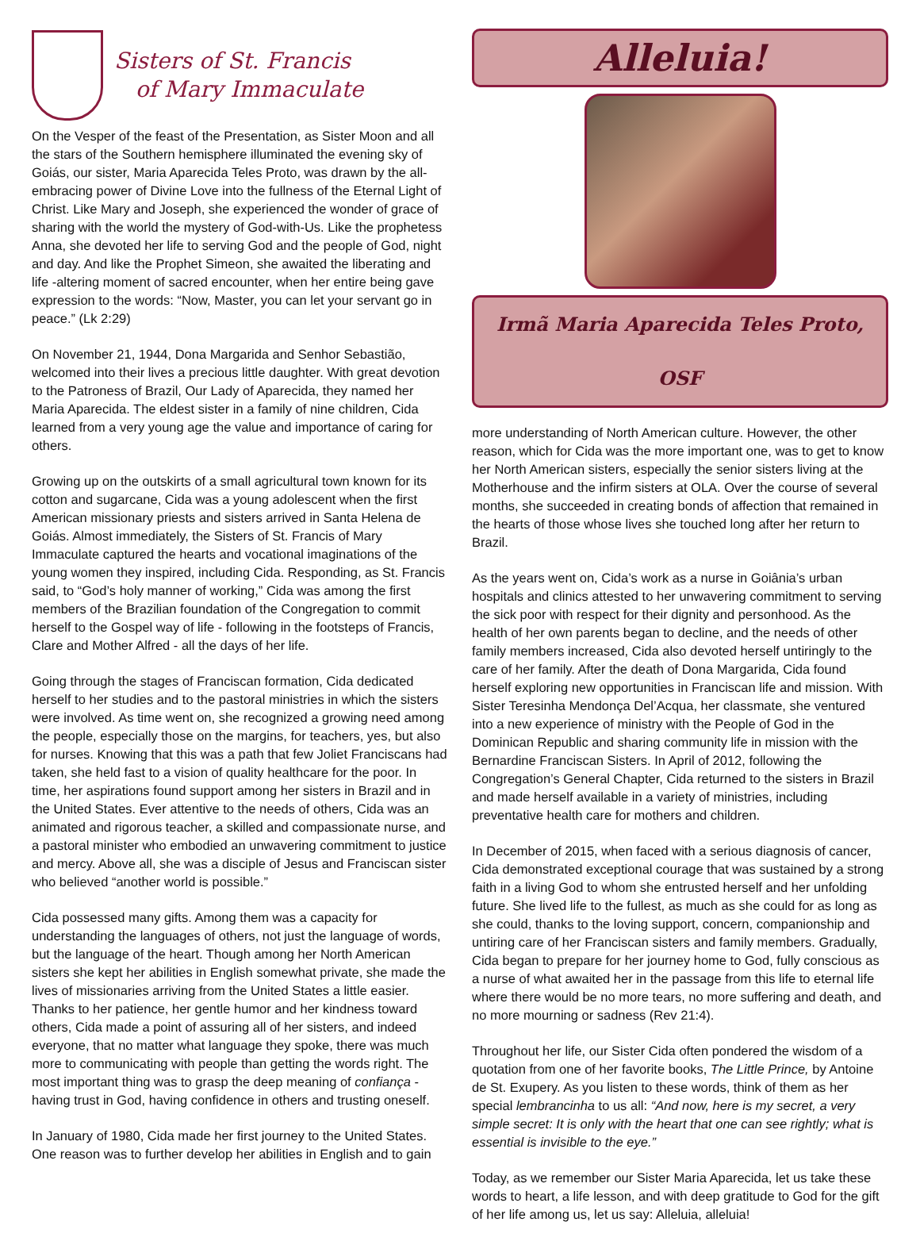Sisters of St. Francis
of Mary Immaculate
On the Vesper of the feast of the Presentation, as Sister Moon and all the stars of the Southern hemisphere illuminated the evening sky of Goiás, our sister, Maria Aparecida Teles Proto, was drawn by the all-embracing power of Divine Love into the fullness of the Eternal Light of Christ. Like Mary and Joseph, she experienced the wonder of grace of sharing with the world the mystery of God-with-Us. Like the prophetess Anna, she devoted her life to serving God and the people of God, night and day. And like the Prophet Simeon, she awaited the liberating and life -altering moment of sacred encounter, when her entire being gave expression to the words: “Now, Master, you can let your servant go in peace.” (Lk 2:29)
On November 21, 1944, Dona Margarida and Senhor Sebastião, welcomed into their lives a precious little daughter. With great devotion to the Patroness of Brazil, Our Lady of Aparecida, they named her Maria Aparecida. The eldest sister in a family of nine children, Cida learned from a very young age the value and importance of caring for others.
Growing up on the outskirts of a small agricultural town known for its cotton and sugarcane, Cida was a young adolescent when the first American missionary priests and sisters arrived in Santa Helena de Goiás. Almost immediately, the Sisters of St. Francis of Mary Immaculate captured the hearts and vocational imaginations of the young women they inspired, including Cida. Responding, as St. Francis said, to “God’s holy manner of working,” Cida was among the first members of the Brazilian foundation of the Congregation to commit herself to the Gospel way of life - following in the footsteps of Francis, Clare and Mother Alfred - all the days of her life.
Going through the stages of Franciscan formation, Cida dedicated herself to her studies and to the pastoral ministries in which the sisters were involved. As time went on, she recognized a growing need among the people, especially those on the margins, for teachers, yes, but also for nurses. Knowing that this was a path that few Joliet Franciscans had taken, she held fast to a vision of quality healthcare for the poor. In time, her aspirations found support among her sisters in Brazil and in the United States. Ever attentive to the needs of others, Cida was an animated and rigorous teacher, a skilled and compassionate nurse, and a pastoral minister who embodied an unwavering commitment to justice and mercy. Above all, she was a disciple of Jesus and Franciscan sister who believed “another world is possible.”
Cida possessed many gifts. Among them was a capacity for understanding the languages of others, not just the language of words, but the language of the heart. Though among her North American sisters she kept her abilities in English somewhat private, she made the lives of missionaries arriving from the United States a little easier. Thanks to her patience, her gentle humor and her kindness toward others, Cida made a point of assuring all of her sisters, and indeed everyone, that no matter what language they spoke, there was much more to communicating with people than getting the words right. The most important thing was to grasp the deep meaning of confiança - having trust in God, having confidence in others and trusting oneself.
In January of 1980, Cida made her first journey to the United States. One reason was to further develop her abilities in English and to gain
Alleluia!
Irmã Maria Aparecida Teles Proto, OSF
more understanding of North American culture. However, the other reason, which for Cida was the more important one, was to get to know her North American sisters, especially the senior sisters living at the Motherhouse and the infirm sisters at OLA. Over the course of several months, she succeeded in creating bonds of affection that remained in the hearts of those whose lives she touched long after her return to Brazil.
As the years went on, Cida’s work as a nurse in Goiânia’s urban hospitals and clinics attested to her unwavering commitment to serving the sick poor with respect for their dignity and personhood. As the health of her own parents began to decline, and the needs of other family members increased, Cida also devoted herself untiringly to the care of her family. After the death of Dona Margarida, Cida found herself exploring new opportunities in Franciscan life and mission. With Sister Teresinha Mendonça Del’Acqua, her classmate, she ventured into a new experience of ministry with the People of God in the Dominican Republic and sharing community life in mission with the Bernardine Franciscan Sisters. In April of 2012, following the Congregation’s General Chapter, Cida returned to the sisters in Brazil and made herself available in a variety of ministries, including preventative health care for mothers and children.
In December of 2015, when faced with a serious diagnosis of cancer, Cida demonstrated exceptional courage that was sustained by a strong faith in a living God to whom she entrusted herself and her unfolding future. She lived life to the fullest, as much as she could for as long as she could, thanks to the loving support, concern, companionship and untiring care of her Franciscan sisters and family members. Gradually, Cida began to prepare for her journey home to God, fully conscious as a nurse of what awaited her in the passage from this life to eternal life where there would be no more tears, no more suffering and death, and no more mourning or sadness (Rev 21:4).
Throughout her life, our Sister Cida often pondered the wisdom of a quotation from one of her favorite books, The Little Prince, by Antoine de St. Exupery. As you listen to these words, think of them as her special lembrancinha to us all: “And now, here is my secret, a very simple secret: It is only with the heart that one can see rightly; what is essential is invisible to the eye.”
Today, as we remember our Sister Maria Aparecida, let us take these words to heart, a life lesson, and with deep gratitude to God for the gift of her life among us, let us say: Alleluia, alleluia!